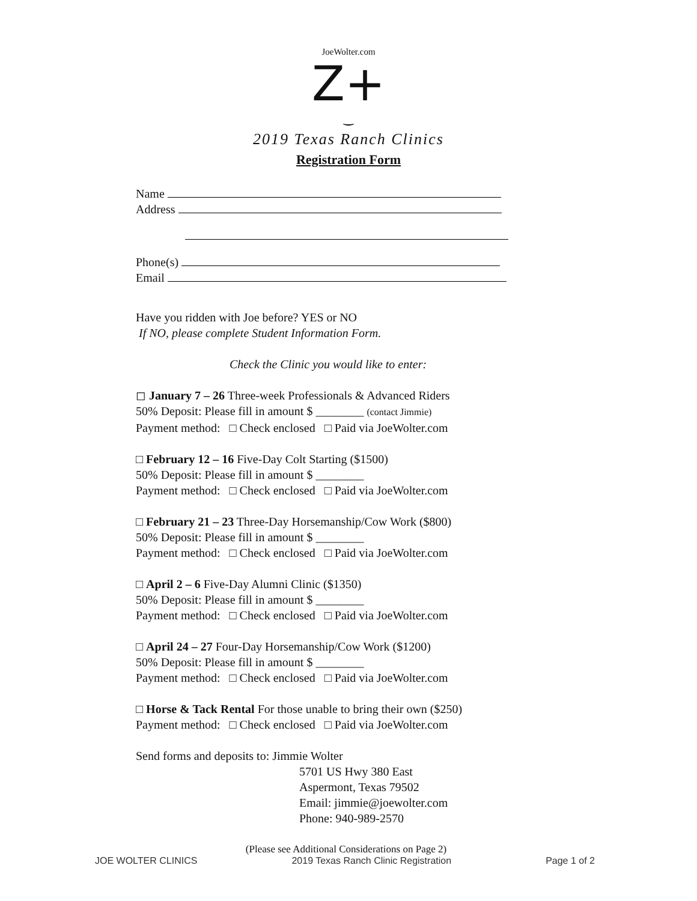JoeWolter.com
Z+
‿
2019 Texas Ranch Clinics
Registration Form
Name
Address
Phone(s)
Email
Have you ridden with Joe before? YES or NO
If NO, please complete Student Information Form.
Check the Clinic you would like to enter:
◻ January 7 – 26 Three-week Professionals & Advanced Riders
50% Deposit: Please fill in amount $ ________ (contact Jimmie)
Payment method: □ Check enclosed □ Paid via JoeWolter.com
□ February 12 – 16 Five-Day Colt Starting ($1500)
50% Deposit: Please fill in amount $ ________
Payment method: □ Check enclosed □ Paid via JoeWolter.com
□ February 21 – 23 Three-Day Horsemanship/Cow Work ($800)
50% Deposit: Please fill in amount $ ________
Payment method: □ Check enclosed □ Paid via JoeWolter.com
□ April 2 – 6 Five-Day Alumni Clinic ($1350)
50% Deposit: Please fill in amount $ ________
Payment method: □ Check enclosed □ Paid via JoeWolter.com
□ April 24 – 27 Four-Day Horsemanship/Cow Work ($1200)
50% Deposit: Please fill in amount $ ________
Payment method: □ Check enclosed □ Paid via JoeWolter.com
□ Horse & Tack Rental For those unable to bring their own ($250)
Payment method: □ Check enclosed □ Paid via JoeWolter.com
Send forms and deposits to: Jimmie Wolter
5701 US Hwy 380 East
Aspermont, Texas 79502
Email: jimmie@joewolter.com
Phone: 940-989-2570
(Please see Additional Considerations on Page 2)
JOE WOLTER CLINICS 2019 Texas Ranch Clinic Registration Page 1 of 2